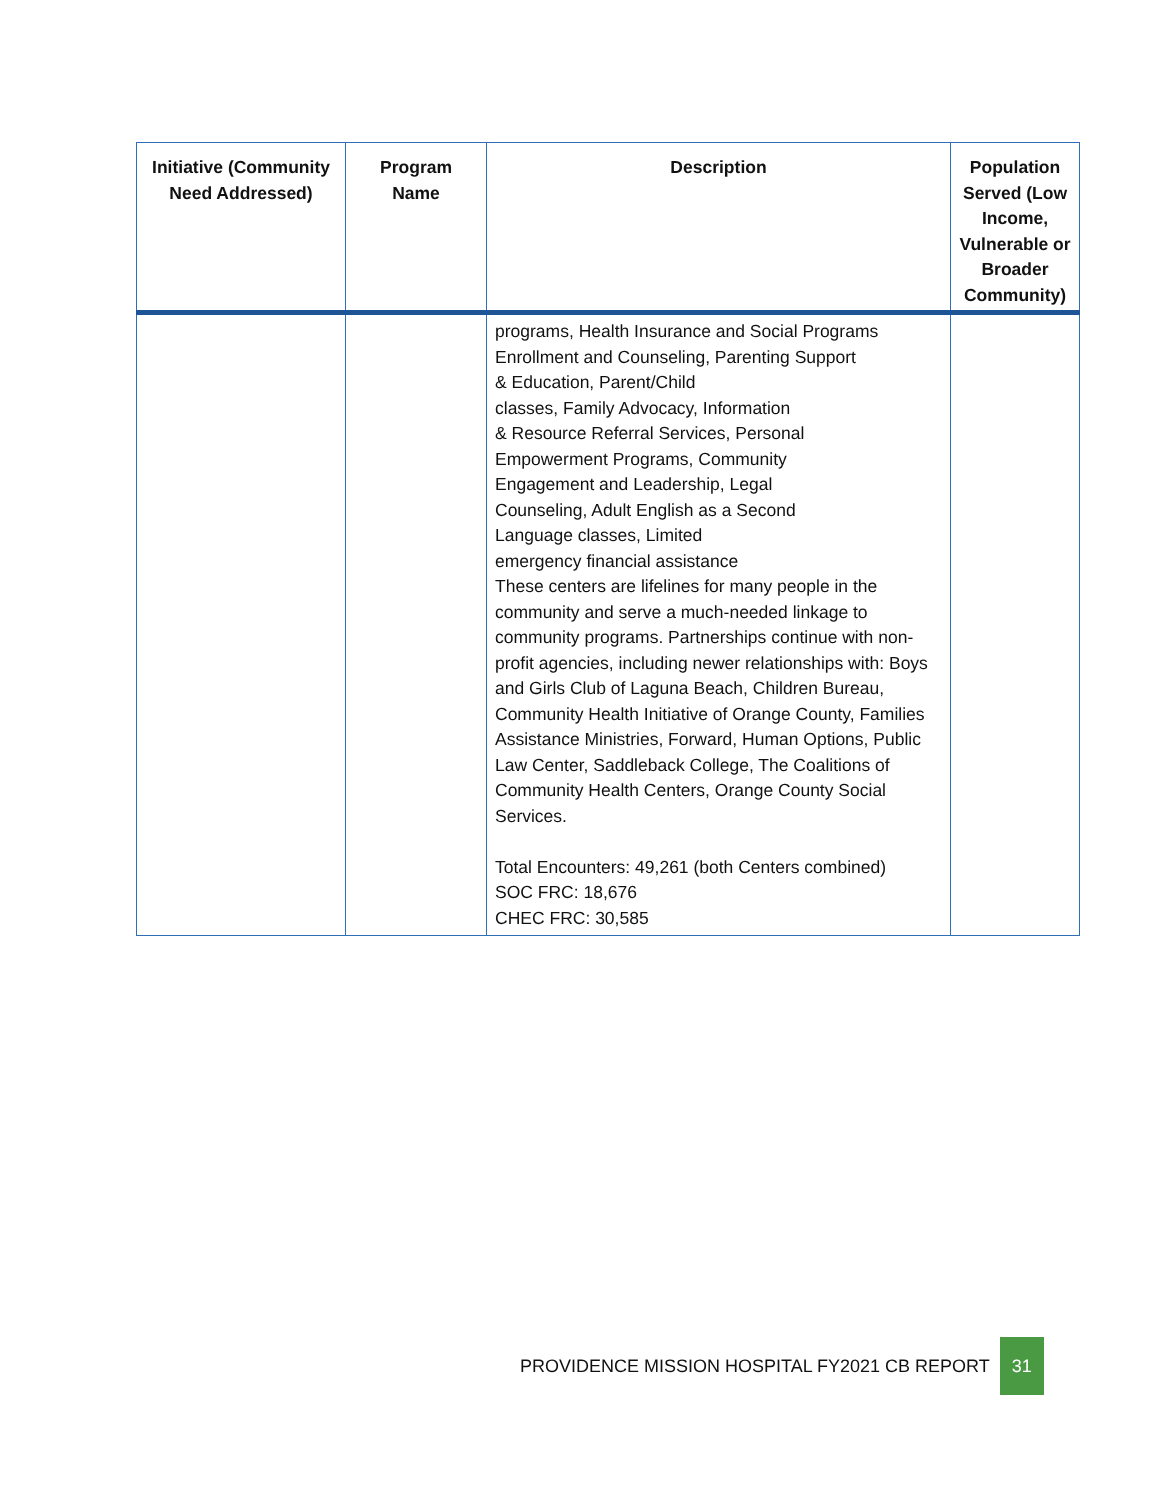| Initiative (Community Need Addressed) | Program Name | Description | Population Served (Low Income, Vulnerable or Broader Community) |
| --- | --- | --- | --- |
| | | programs, Health Insurance and Social Programs Enrollment and Counseling, Parenting Support & Education, Parent/Child classes, Family Advocacy, Information & Resource Referral Services, Personal Empowerment Programs, Community Engagement and Leadership, Legal Counseling, Adult English as a Second Language classes, Limited emergency financial assistance These centers are lifelines for many people in the community and serve a much-needed linkage to community programs. Partnerships continue with non-profit agencies, including newer relationships with: Boys and Girls Club of Laguna Beach, Children Bureau, Community Health Initiative of Orange County, Families Assistance Ministries, Forward, Human Options, Public Law Center, Saddleback College, The Coalitions of Community Health Centers, Orange County Social Services. Total Encounters: 49,261 (both Centers combined) SOC FRC: 18,676 CHEC FRC: 30,585 | |
PROVIDENCE MISSION HOSPITAL FY2021 CB REPORT 31